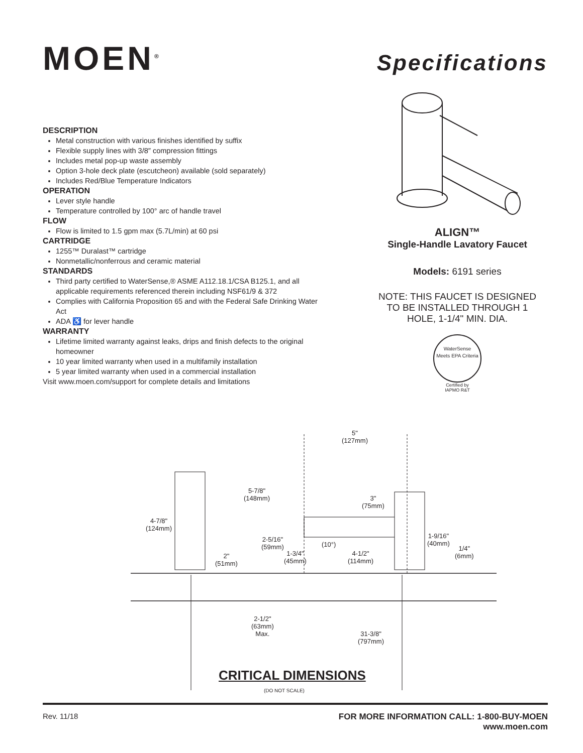MOEN<sup>®</sup> Specifications
DESCRIPTION
Metal construction with various finishes identified by suffix
Flexible supply lines with 3/8″ compression fittings
Includes metal pop-up waste assembly
Option 3-hole deck plate (escutcheon) available (sold separately)
Includes Red/Blue Temperature Indicators
OPERATION
Lever style handle
Temperature controlled by 100° arc of handle travel
FLOW
Flow is limited to 1.5 gpm max (5.7L/min) at 60 psi
CARTRIDGE
1255™ Duralast™ cartridge
Nonmetallic/nonferrous and ceramic material
STANDARDS
Third party certified to WaterSense,® ASME A112.18.1/CSA B125.1, and all applicable requirements referenced therein including NSF61/9 & 372
Complies with California Proposition 65 and with the Federal Safe Drinking Water Act
ADA ♿ for lever handle
WARRANTY
Lifetime limited warranty against leaks, drips and finish defects to the original homeowner
10 year limited warranty when used in a multifamily installation
5 year limited warranty when used in a commercial installation
Visit www.moen.com/support for complete details and limitations
ALIGN™
Single-Handle Lavatory Faucet
Models: 6191 series
NOTE: THIS FAUCET IS DESIGNED TO BE INSTALLED THROUGH 1 HOLE, 1-1/4" MIN. DIA.
WaterSense
Meets EPA Criteria
Certified by
IAPMO R&T
5"
(127mm)
5-7/8"
(148mm) 3"
(75mm)
4-7/8"
(124mm)
2-5/16"
(59mm) (10°)
1-9/16"
(40mm)
1-3/4"
(45mm)
4-1/2"
(114mm)
1/4"
(6mm) 2"
(51mm)
2-1/2"
(63mm)
Max. 31-3/8"
(797mm)
CRITICAL DIMENSIONS
(DO NOT SCALE)
Rev. 11/18 FOR MORE INFORMATION CALL: 1-800-BUY-MOEN
www.moen.com